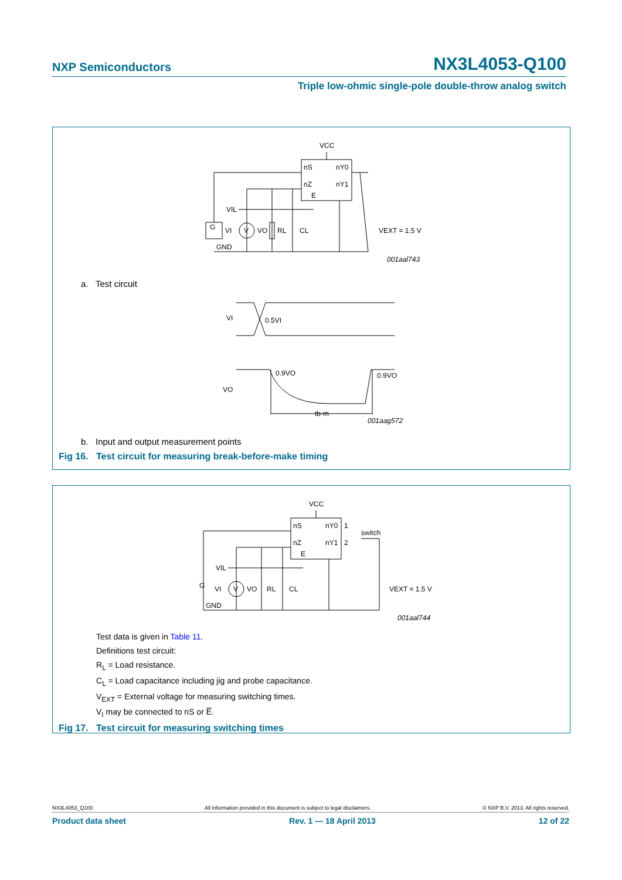NXP Semiconductors NX3L4053-Q100
Triple low-ohmic single-pole double-throw analog switch
VCC
nS
nY0
nZ
nY1
E
VIL
G
VI
V
VO
RL
CL
VEXT = 1.5 V
GND
001aal743
a. Test circuit
VI
0.5VI
0.9VO
0.9VO
VO
tb-m
001aag572
b. Input and output measurement points
Fig 16. Test circuit for measuring break-before-make timing
VCC
nS
nY0
1
switch
nZ
nY1
2
E
VIL
G
VI
V
VO
RL
CL
VEXT = 1.5 V
GND
001aal744
Test data is given in Table 11.
Definitions test circuit:
R<sub>L</sub> = Load resistance.
C<sub>L</sub> = Load capacitance including jig and probe capacitance.
V<sub>EXT</sub> = External voltage for measuring switching times.
V<sub>I</sub> may be connected to nS or E̅.
Fig 17. Test circuit for measuring switching times
NX3L4053_Q100 All information provided in this document is subject to legal disclaimers. © NXP B.V. 2013. All rights reserved.
Product data sheet Rev. 1 — 18 April 2013 12 of 22